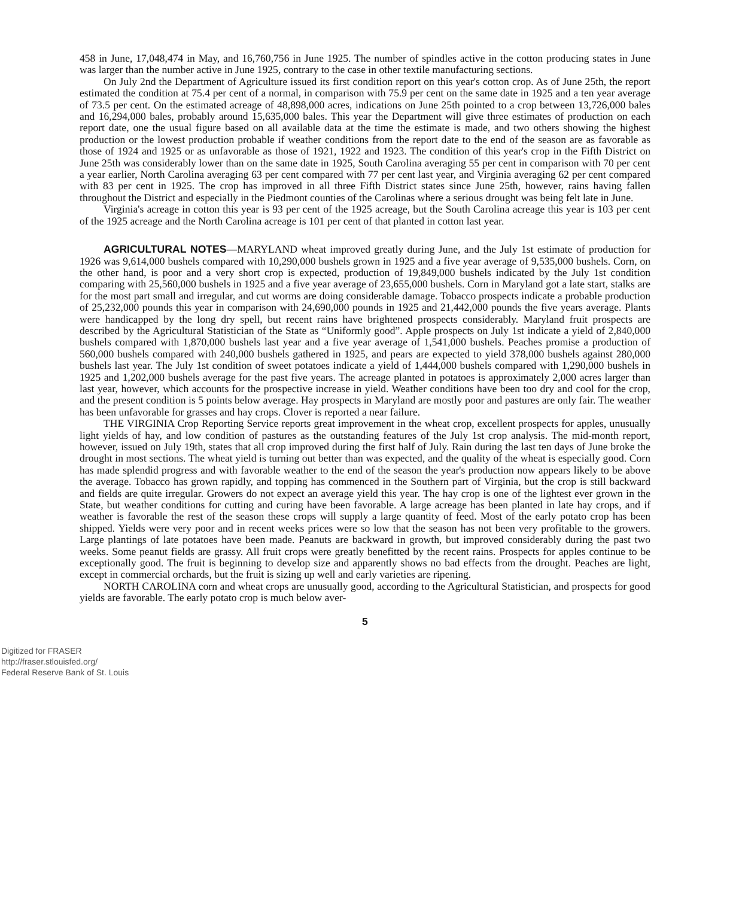458 in June, 17,048,474 in May, and 16,760,756 in June 1925. The number of spindles active in the cotton producing states in June was larger than the number active in June 1925, contrary to the case in other textile manufacturing sections.
On July 2nd the Department of Agriculture issued its first condition report on this year's cotton crop. As of June 25th, the report estimated the condition at 75.4 per cent of a normal, in comparison with 75.9 per cent on the same date in 1925 and a ten year average of 73.5 per cent. On the estimated acreage of 48,898,000 acres, indications on June 25th pointed to a crop between 13,726,000 bales and 16,294,000 bales, probably around 15,635,000 bales. This year the Department will give three estimates of production on each report date, one the usual figure based on all available data at the time the estimate is made, and two others showing the highest production or the lowest production probable if weather conditions from the report date to the end of the season are as favorable as those of 1924 and 1925 or as unfavorable as those of 1921, 1922 and 1923. The condition of this year's crop in the Fifth District on June 25th was considerably lower than on the same date in 1925, South Carolina averaging 55 per cent in comparison with 70 per cent a year earlier, North Carolina averaging 63 per cent compared with 77 per cent last year, and Virginia averaging 62 per cent compared with 83 per cent in 1925. The crop has improved in all three Fifth District states since June 25th, however, rains having fallen throughout the District and especially in the Piedmont counties of the Carolinas where a serious drought was being felt late in June.
Virginia's acreage in cotton this year is 93 per cent of the 1925 acreage, but the South Carolina acreage this year is 103 per cent of the 1925 acreage and the North Carolina acreage is 101 per cent of that planted in cotton last year.
AGRICULTURAL NOTES—MARYLAND wheat improved greatly during June, and the July 1st estimate of production for 1926 was 9,614,000 bushels compared with 10,290,000 bushels grown in 1925 and a five year average of 9,535,000 bushels. Corn, on the other hand, is poor and a very short crop is expected, production of 19,849,000 bushels indicated by the July 1st condition comparing with 25,560,000 bushels in 1925 and a five year average of 23,655,000 bushels. Corn in Maryland got a late start, stalks are for the most part small and irregular, and cut worms are doing considerable damage. Tobacco prospects indicate a probable production of 25,232,000 pounds this year in comparison with 24,690,000 pounds in 1925 and 21,442,000 pounds the five years average. Plants were handicapped by the long dry spell, but recent rains have brightened prospects considerably. Maryland fruit prospects are described by the Agricultural Statistician of the State as “Uniformly good”. Apple prospects on July 1st indicate a yield of 2,840,000 bushels compared with 1,870,000 bushels last year and a five year average of 1,541,000 bushels. Peaches promise a production of 560,000 bushels compared with 240,000 bushels gathered in 1925, and pears are expected to yield 378,000 bushels against 280,000 bushels last year. The July 1st condition of sweet potatoes indicate a yield of 1,444,000 bushels compared with 1,290,000 bushels in 1925 and 1,202,000 bushels average for the past five years. The acreage planted in potatoes is approximately 2,000 acres larger than last year, however, which accounts for the prospective increase in yield. Weather conditions have been too dry and cool for the crop, and the present condition is 5 points below average. Hay prospects in Maryland are mostly poor and pastures are only fair. The weather has been unfavorable for grasses and hay crops. Clover is reported a near failure.
THE VIRGINIA Crop Reporting Service reports great improvement in the wheat crop, excellent prospects for apples, unusually light yields of hay, and low condition of pastures as the outstanding features of the July 1st crop analysis. The mid-month report, however, issued on July 19th, states that all crop improved during the first half of July. Rain during the last ten days of June broke the drought in most sections. The wheat yield is turning out better than was expected, and the quality of the wheat is especially good. Corn has made splendid progress and with favorable weather to the end of the season the year's production now appears likely to be above the average. Tobacco has grown rapidly, and topping has commenced in the Southern part of Virginia, but the crop is still backward and fields are quite irregular. Growers do not expect an average yield this year. The hay crop is one of the lightest ever grown in the State, but weather conditions for cutting and curing have been favorable. A large acreage has been planted in late hay crops, and if weather is favorable the rest of the season these crops will supply a large quantity of feed. Most of the early potato crop has been shipped. Yields were very poor and in recent weeks prices were so low that the season has not been very profitable to the growers. Large plantings of late potatoes have been made. Peanuts are backward in growth, but improved considerably during the past two weeks. Some peanut fields are grassy. All fruit crops were greatly benefitted by the recent rains. Prospects for apples continue to be exceptionally good. The fruit is beginning to develop size and apparently shows no bad effects from the drought. Peaches are light, except in commercial orchards, but the fruit is sizing up well and early varieties are ripening.
NORTH CAROLINA corn and wheat crops are unusually good, according to the Agricultural Statistician, and prospects for good yields are favorable. The early potato crop is much below aver-
5
Digitized for FRASER
http://fraser.stlouisfed.org/
Federal Reserve Bank of St. Louis